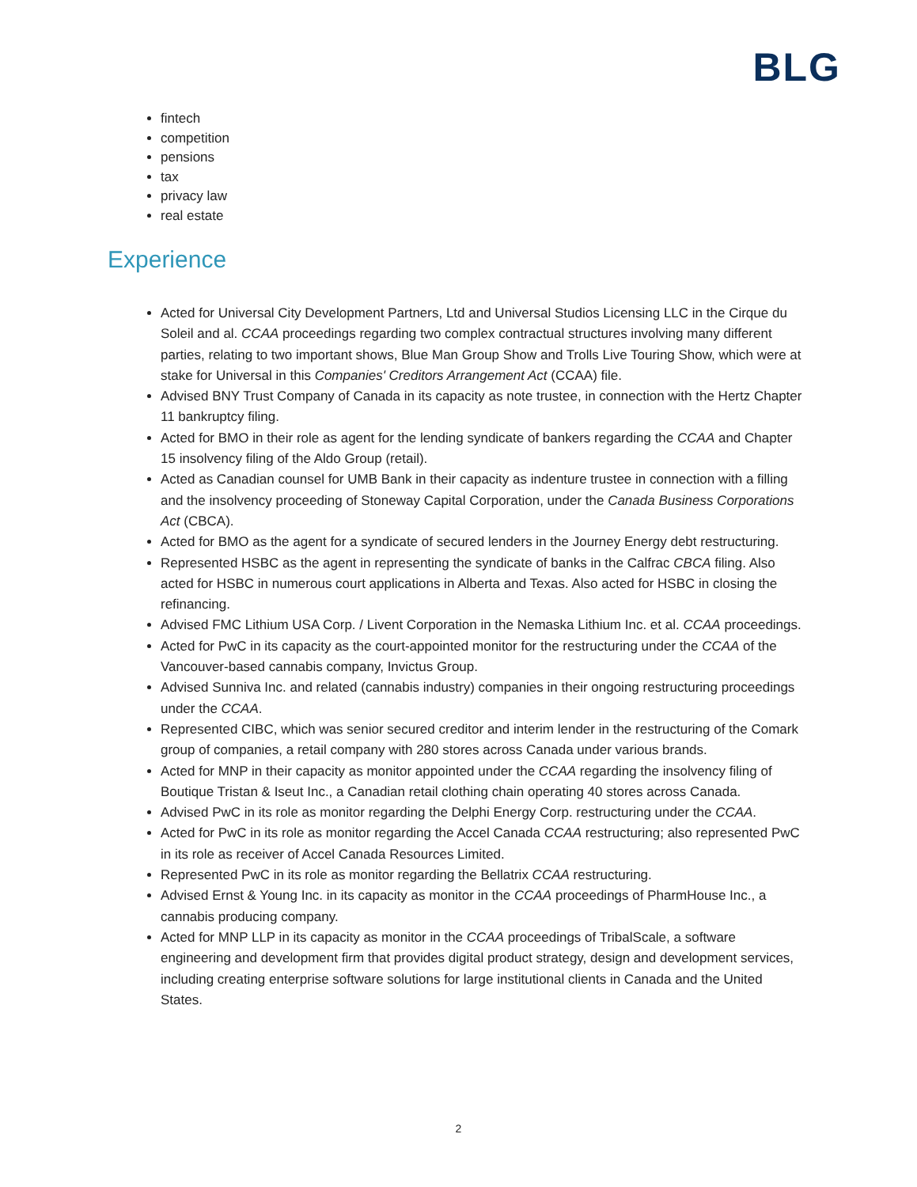BLG
fintech
competition
pensions
tax
privacy law
real estate
Experience
Acted for Universal City Development Partners, Ltd and Universal Studios Licensing LLC in the Cirque du Soleil and al. CCAA proceedings regarding two complex contractual structures involving many different parties, relating to two important shows, Blue Man Group Show and Trolls Live Touring Show, which were at stake for Universal in this Companies' Creditors Arrangement Act (CCAA) file.
Advised BNY Trust Company of Canada in its capacity as note trustee, in connection with the Hertz Chapter 11 bankruptcy filing.
Acted for BMO in their role as agent for the lending syndicate of bankers regarding the CCAA and Chapter 15 insolvency filing of the Aldo Group (retail).
Acted as Canadian counsel for UMB Bank in their capacity as indenture trustee in connection with a filling and the insolvency proceeding of Stoneway Capital Corporation, under the Canada Business Corporations Act (CBCA).
Acted for BMO as the agent for a syndicate of secured lenders in the Journey Energy debt restructuring.
Represented HSBC as the agent in representing the syndicate of banks in the Calfrac CBCA filing. Also acted for HSBC in numerous court applications in Alberta and Texas. Also acted for HSBC in closing the refinancing.
Advised FMC Lithium USA Corp. / Livent Corporation in the Nemaska Lithium Inc. et al. CCAA proceedings.
Acted for PwC in its capacity as the court-appointed monitor for the restructuring under the CCAA of the Vancouver-based cannabis company, Invictus Group.
Advised Sunniva Inc. and related (cannabis industry) companies in their ongoing restructuring proceedings under the CCAA.
Represented CIBC, which was senior secured creditor and interim lender in the restructuring of the Comark group of companies, a retail company with 280 stores across Canada under various brands.
Acted for MNP in their capacity as monitor appointed under the CCAA regarding the insolvency filing of Boutique Tristan & Iseut Inc., a Canadian retail clothing chain operating 40 stores across Canada.
Advised PwC in its role as monitor regarding the Delphi Energy Corp. restructuring under the CCAA.
Acted for PwC in its role as monitor regarding the Accel Canada CCAA restructuring; also represented PwC in its role as receiver of Accel Canada Resources Limited.
Represented PwC in its role as monitor regarding the Bellatrix CCAA restructuring.
Advised Ernst & Young Inc. in its capacity as monitor in the CCAA proceedings of PharmHouse Inc., a cannabis producing company.
Acted for MNP LLP in its capacity as monitor in the CCAA proceedings of TribalScale, a software engineering and development firm that provides digital product strategy, design and development services, including creating enterprise software solutions for large institutional clients in Canada and the United States.
2